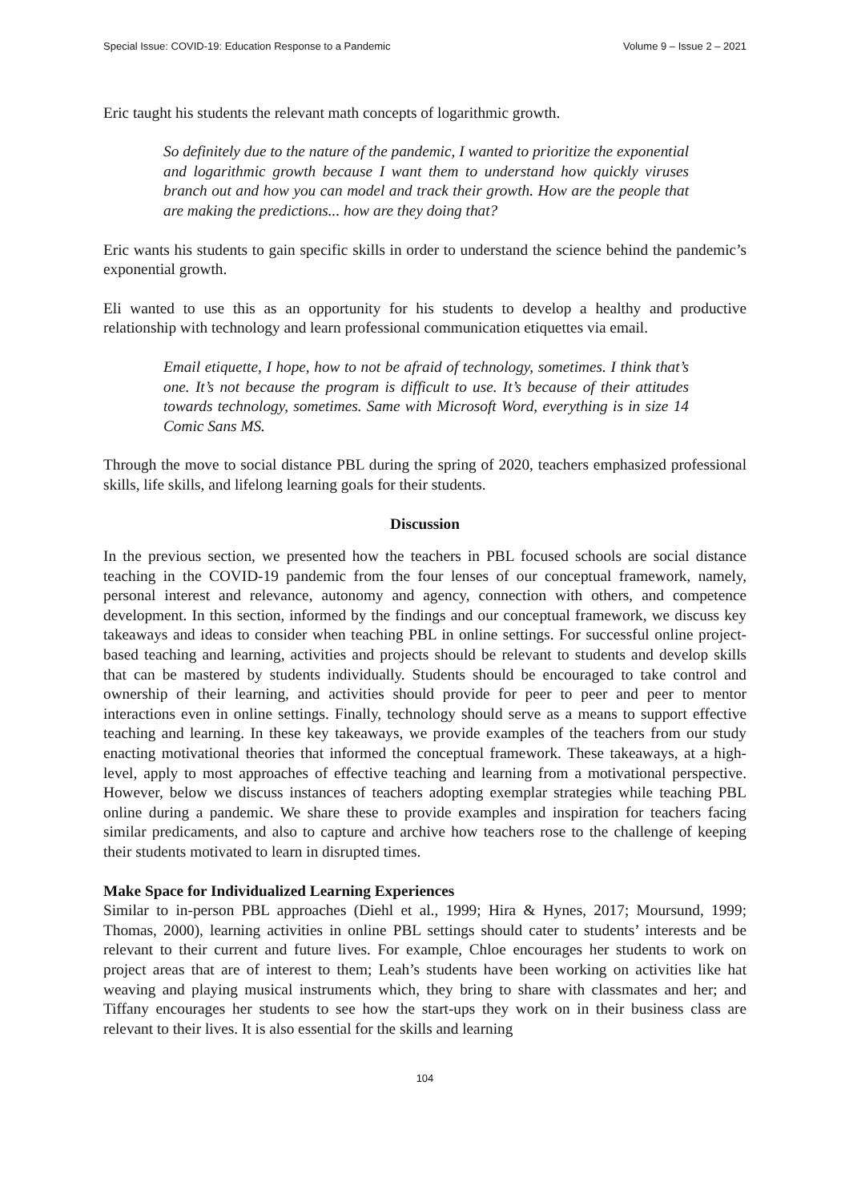Special Issue: COVID-19: Education Response to a Pandemic Volume 9 – Issue 2 – 2021
Eric taught his students the relevant math concepts of logarithmic growth.
So definitely due to the nature of the pandemic, I wanted to prioritize the exponential and logarithmic growth because I want them to understand how quickly viruses branch out and how you can model and track their growth. How are the people that are making the predictions... how are they doing that?
Eric wants his students to gain specific skills in order to understand the science behind the pandemic’s exponential growth.
Eli wanted to use this as an opportunity for his students to develop a healthy and productive relationship with technology and learn professional communication etiquettes via email.
Email etiquette, I hope, how to not be afraid of technology, sometimes. I think that’s one. It’s not because the program is difficult to use. It’s because of their attitudes towards technology, sometimes. Same with Microsoft Word, everything is in size 14 Comic Sans MS.
Through the move to social distance PBL during the spring of 2020, teachers emphasized professional skills, life skills, and lifelong learning goals for their students.
Discussion
In the previous section, we presented how the teachers in PBL focused schools are social distance teaching in the COVID-19 pandemic from the four lenses of our conceptual framework, namely, personal interest and relevance, autonomy and agency, connection with others, and competence development. In this section, informed by the findings and our conceptual framework, we discuss key takeaways and ideas to consider when teaching PBL in online settings. For successful online project-based teaching and learning, activities and projects should be relevant to students and develop skills that can be mastered by students individually. Students should be encouraged to take control and ownership of their learning, and activities should provide for peer to peer and peer to mentor interactions even in online settings. Finally, technology should serve as a means to support effective teaching and learning. In these key takeaways, we provide examples of the teachers from our study enacting motivational theories that informed the conceptual framework. These takeaways, at a high-level, apply to most approaches of effective teaching and learning from a motivational perspective. However, below we discuss instances of teachers adopting exemplar strategies while teaching PBL online during a pandemic. We share these to provide examples and inspiration for teachers facing similar predicaments, and also to capture and archive how teachers rose to the challenge of keeping their students motivated to learn in disrupted times.
Make Space for Individualized Learning Experiences
Similar to in-person PBL approaches (Diehl et al., 1999; Hira & Hynes, 2017; Moursund, 1999; Thomas, 2000), learning activities in online PBL settings should cater to students’ interests and be relevant to their current and future lives. For example, Chloe encourages her students to work on project areas that are of interest to them; Leah’s students have been working on activities like hat weaving and playing musical instruments which, they bring to share with classmates and her; and Tiffany encourages her students to see how the start-ups they work on in their business class are relevant to their lives. It is also essential for the skills and learning
104